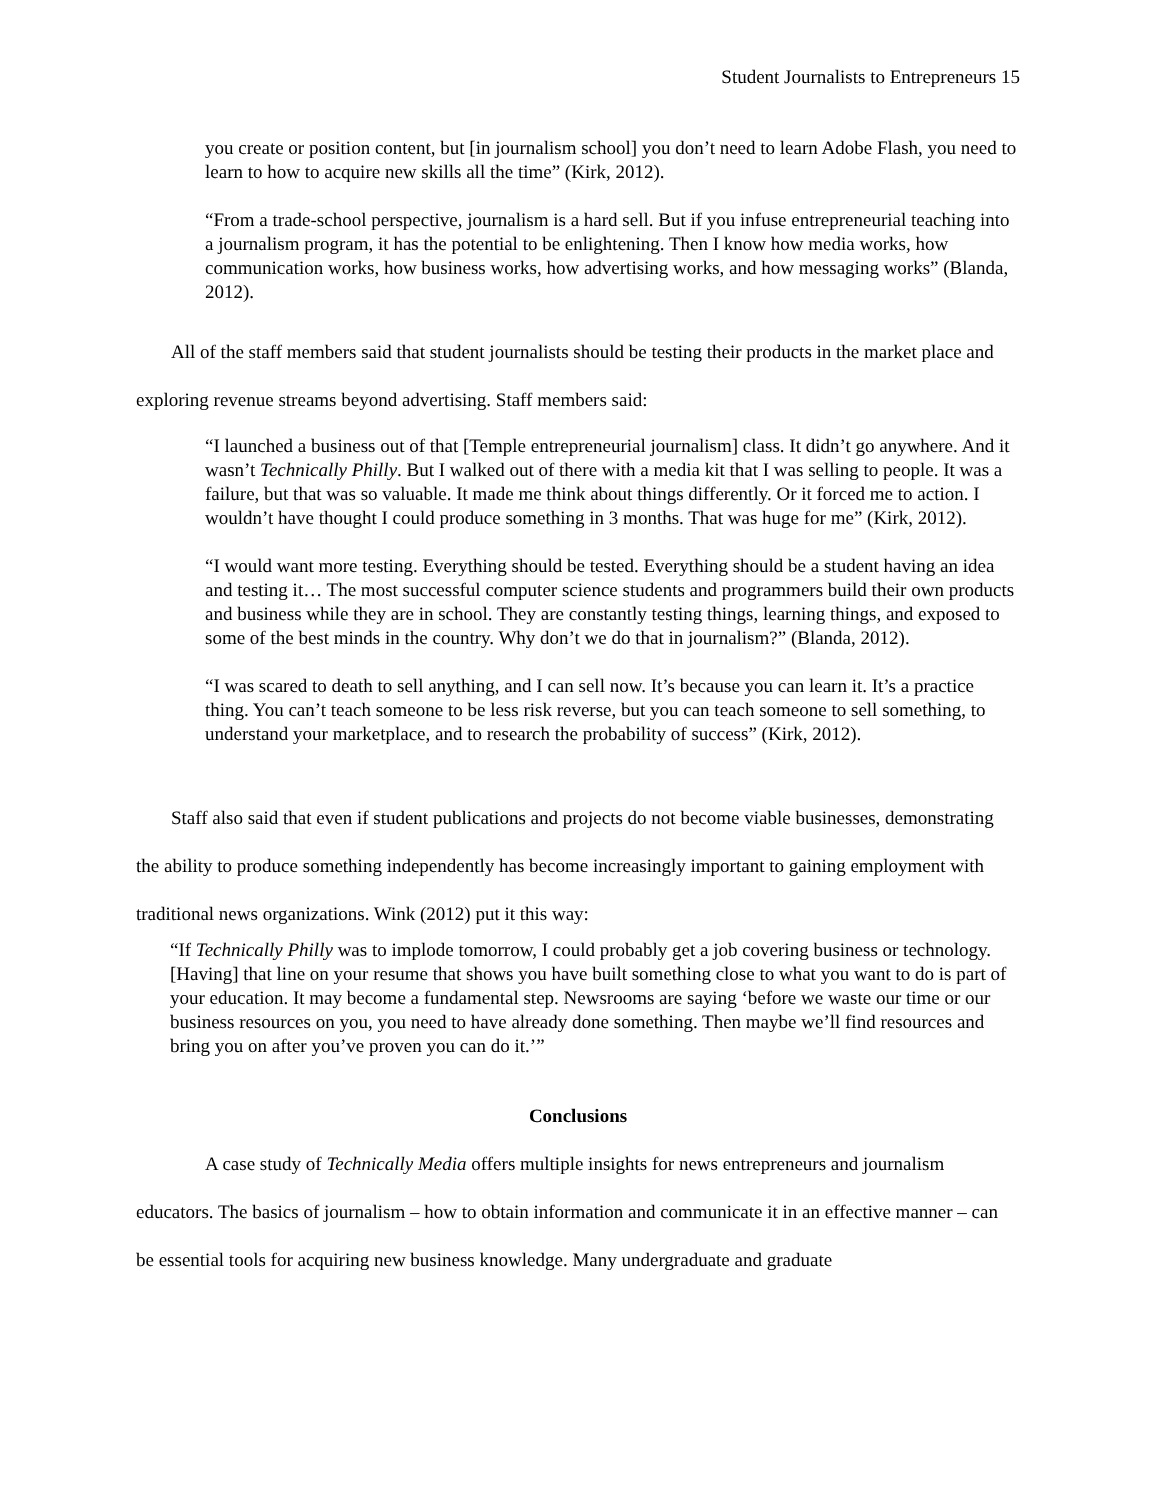Student Journalists to Entrepreneurs 15
you create or position content, but [in journalism school] you don’t need to learn Adobe Flash, you need to learn to how to acquire new skills all the time” (Kirk, 2012).
“From a trade-school perspective, journalism is a hard sell. But if you infuse entrepreneurial teaching into a journalism program, it has the potential to be enlightening. Then I know how media works, how communication works, how business works, how advertising works, and how messaging works” (Blanda, 2012).
All of the staff members said that student journalists should be testing their products in the market place and exploring revenue streams beyond advertising. Staff members said:
“I launched a business out of that [Temple entrepreneurial journalism] class. It didn’t go anywhere. And it wasn’t Technically Philly. But I walked out of there with a media kit that I was selling to people. It was a failure, but that was so valuable. It made me think about things differently. Or it forced me to action. I wouldn’t have thought I could produce something in 3 months. That was huge for me” (Kirk, 2012).
“I would want more testing. Everything should be tested. Everything should be a student having an idea and testing it… The most successful computer science students and programmers build their own products and business while they are in school. They are constantly testing things, learning things, and exposed to some of the best minds in the country. Why don’t we do that in journalism?” (Blanda, 2012).
“I was scared to death to sell anything, and I can sell now. It’s because you can learn it. It’s a practice thing. You can’t teach someone to be less risk reverse, but you can teach someone to sell something, to understand your marketplace, and to research the probability of success” (Kirk, 2012).
Staff also said that even if student publications and projects do not become viable businesses, demonstrating the ability to produce something independently has become increasingly important to gaining employment with traditional news organizations. Wink (2012) put it this way:
“If Technically Philly was to implode tomorrow, I could probably get a job covering business or technology. [Having] that line on your resume that shows you have built something close to what you want to do is part of your education. It may become a fundamental step. Newsrooms are saying ‘before we waste our time or our business resources on you, you need to have already done something. Then maybe we’ll find resources and bring you on after you’ve proven you can do it.’”
Conclusions
A case study of Technically Media offers multiple insights for news entrepreneurs and journalism educators. The basics of journalism – how to obtain information and communicate it in an effective manner – can be essential tools for acquiring new business knowledge. Many undergraduate and graduate